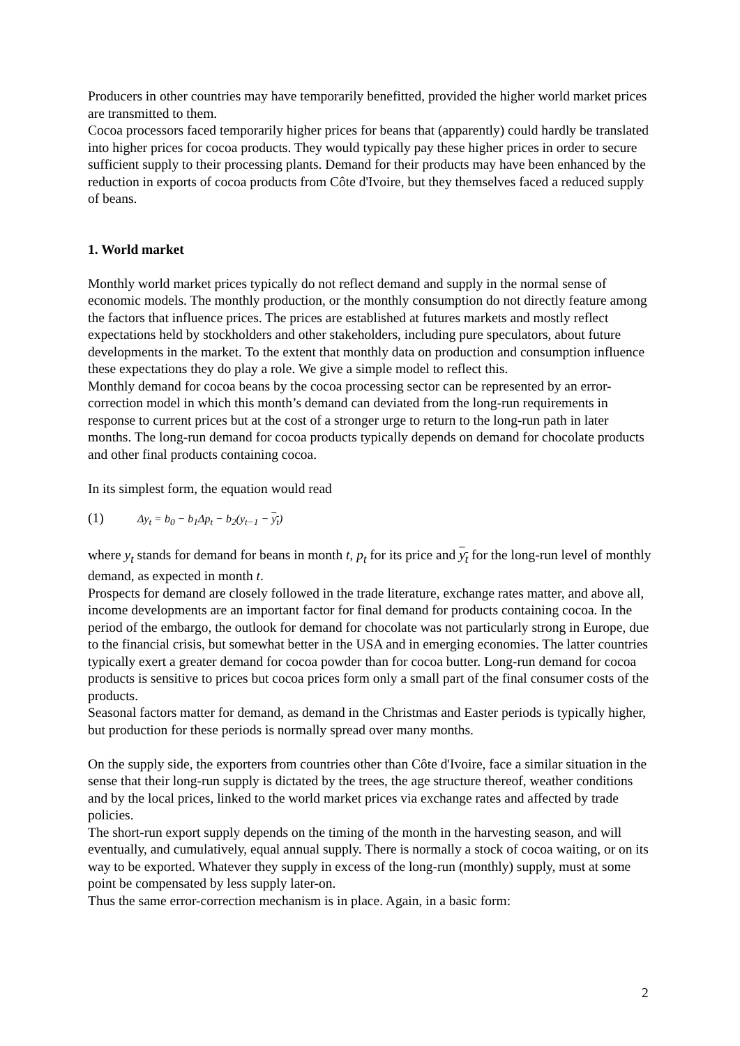Producers in other countries may have temporarily benefitted, provided the higher world market prices are transmitted to them.
Cocoa processors faced temporarily higher prices for beans that (apparently) could hardly be translated into higher prices for cocoa products. They would typically pay these higher prices in order to secure sufficient supply to their processing plants. Demand for their products may have been enhanced by the reduction in exports of cocoa products from Côte d'Ivoire, but they themselves faced a reduced supply of beans.
1. World market
Monthly world market prices typically do not reflect demand and supply in the normal sense of economic models. The monthly production, or the monthly consumption do not directly feature among the factors that influence prices. The prices are established at futures markets and mostly reflect expectations held by stockholders and other stakeholders, including pure speculators, about future developments in the market. To the extent that monthly data on production and consumption influence these expectations they do play a role. We give a simple model to reflect this.
Monthly demand for cocoa beans by the cocoa processing sector can be represented by an error-correction model in which this month’s demand can deviated from the long-run requirements in response to current prices but at the cost of a stronger urge to return to the long-run path in later months. The long-run demand for cocoa products typically depends on demand for chocolate products and other final products containing cocoa.
In its simplest form, the equation would read
(1) Δy<sub>t</sub> = b<sub>0</sub> − b<sub>1</sub>Δp<sub>t</sub> − b<sub>2</sub>(y<sub>t−1</sub> − y<sub>t</sub>)
where y<sub>t</sub> stands for demand for beans in month t, p<sub>t</sub> for its price and y<sub>t</sub> for the long-run level of monthly demand, as expected in month t.
Prospects for demand are closely followed in the trade literature, exchange rates matter, and above all, income developments are an important factor for final demand for products containing cocoa. In the period of the embargo, the outlook for demand for chocolate was not particularly strong in Europe, due to the financial crisis, but somewhat better in the USA and in emerging economies. The latter countries typically exert a greater demand for cocoa powder than for cocoa butter. Long-run demand for cocoa products is sensitive to prices but cocoa prices form only a small part of the final consumer costs of the products.
Seasonal factors matter for demand, as demand in the Christmas and Easter periods is typically higher, but production for these periods is normally spread over many months.
On the supply side, the exporters from countries other than Côte d'Ivoire, face a similar situation in the sense that their long-run supply is dictated by the trees, the age structure thereof, weather conditions and by the local prices, linked to the world market prices via exchange rates and affected by trade policies.
The short-run export supply depends on the timing of the month in the harvesting season, and will eventually, and cumulatively, equal annual supply. There is normally a stock of cocoa waiting, or on its way to be exported. Whatever they supply in excess of the long-run (monthly) supply, must at some point be compensated by less supply later-on.
Thus the same error-correction mechanism is in place. Again, in a basic form:
2